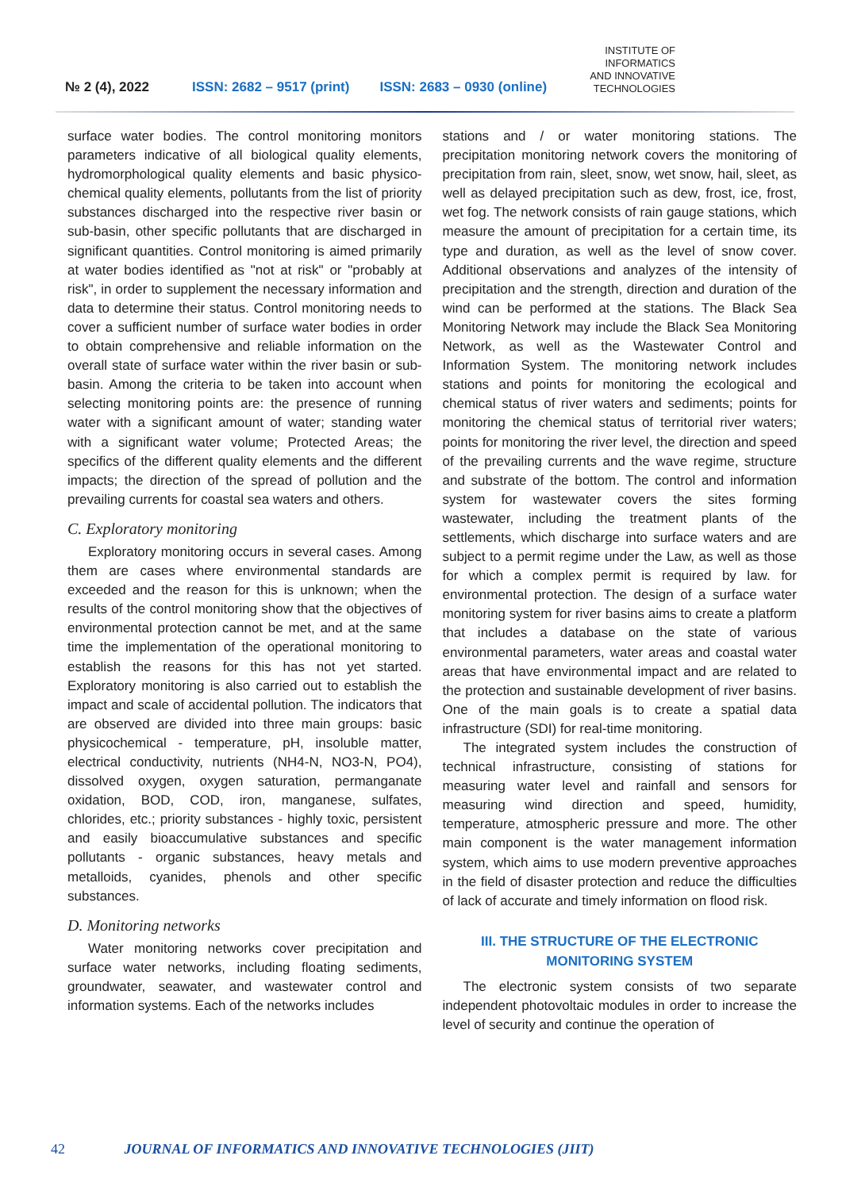№ 2 (4), 2022 ISSN: 2682 – 9517 (print) ISSN: 2683 – 0930 (online) INSTITUTE OF
INFORMATICS
AND INNOVATIVE
TECHNOLOGIES
surface water bodies. The control monitoring monitors parameters indicative of all biological quality elements, hydromorphological quality elements and basic physico-chemical quality elements, pollutants from the list of priority substances discharged into the respective river basin or sub-basin, other specific pollutants that are discharged in significant quantities. Control monitoring is aimed primarily at water bodies identified as "not at risk" or "probably at risk", in order to supplement the necessary information and data to determine their status. Control monitoring needs to cover a sufficient number of surface water bodies in order to obtain comprehensive and reliable information on the overall state of surface water within the river basin or sub-basin. Among the criteria to be taken into account when selecting monitoring points are: the presence of running water with a significant amount of water; standing water with a significant water volume; Protected Areas; the specifics of the different quality elements and the different impacts; the direction of the spread of pollution and the prevailing currents for coastal sea waters and others.
C. Exploratory monitoring
Exploratory monitoring occurs in several cases. Among them are cases where environmental standards are exceeded and the reason for this is unknown; when the results of the control monitoring show that the objectives of environmental protection cannot be met, and at the same time the implementation of the operational monitoring to establish the reasons for this has not yet started. Exploratory monitoring is also carried out to establish the impact and scale of accidental pollution. The indicators that are observed are divided into three main groups: basic physicochemical - temperature, pH, insoluble matter, electrical conductivity, nutrients (NH4-N, NO3-N, PO4), dissolved oxygen, oxygen saturation, permanganate oxidation, BOD, COD, iron, manganese, sulfates, chlorides, etc.; priority substances - highly toxic, persistent and easily bioaccumulative substances and specific pollutants - organic substances, heavy metals and metalloids, cyanides, phenols and other specific substances.
D. Monitoring networks
Water monitoring networks cover precipitation and surface water networks, including floating sediments, groundwater, seawater, and wastewater control and information systems. Each of the networks includes
stations and / or water monitoring stations. The precipitation monitoring network covers the monitoring of precipitation from rain, sleet, snow, wet snow, hail, sleet, as well as delayed precipitation such as dew, frost, ice, frost, wet fog. The network consists of rain gauge stations, which measure the amount of precipitation for a certain time, its type and duration, as well as the level of snow cover. Additional observations and analyzes of the intensity of precipitation and the strength, direction and duration of the wind can be performed at the stations. The Black Sea Monitoring Network may include the Black Sea Monitoring Network, as well as the Wastewater Control and Information System. The monitoring network includes stations and points for monitoring the ecological and chemical status of river waters and sediments; points for monitoring the chemical status of territorial river waters; points for monitoring the river level, the direction and speed of the prevailing currents and the wave regime, structure and substrate of the bottom. The control and information system for wastewater covers the sites forming wastewater, including the treatment plants of the settlements, which discharge into surface waters and are subject to a permit regime under the Law, as well as those for which a complex permit is required by law. for environmental protection. The design of a surface water monitoring system for river basins aims to create a platform that includes a database on the state of various environmental parameters, water areas and coastal water areas that have environmental impact and are related to the protection and sustainable development of river basins. One of the main goals is to create a spatial data infrastructure (SDI) for real-time monitoring.
The integrated system includes the construction of technical infrastructure, consisting of stations for measuring water level and rainfall and sensors for measuring wind direction and speed, humidity, temperature, atmospheric pressure and more. The other main component is the water management information system, which aims to use modern preventive approaches in the field of disaster protection and reduce the difficulties of lack of accurate and timely information on flood risk.
III. THE STRUCTURE OF THE ELECTRONIC
MONITORING SYSTEM
The electronic system consists of two separate independent photovoltaic modules in order to increase the level of security and continue the operation of
42 JOURNAL OF INFORMATICS AND INNOVATIVE TECHNOLOGIES (JIIT)